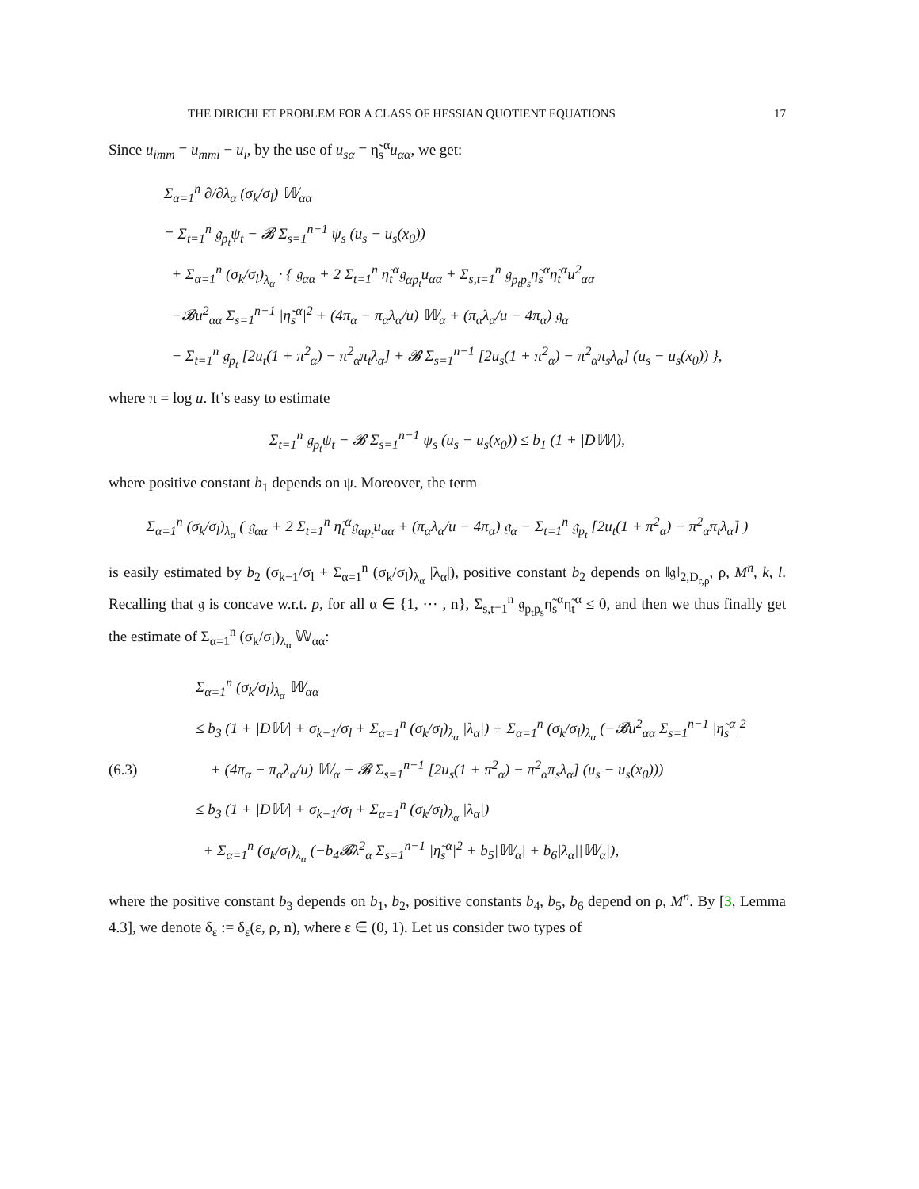THE DIRICHLET PROBLEM FOR A CLASS OF HESSIAN QUOTIENT EQUATIONS 17
Since u<sub>imm</sub> = u<sub>mmi</sub> − u<sub>i</sub>, by the use of u<sub>sα</sub> = η̃<sub>s</sub><sup>α</sup>u<sub>αα</sub>, we get:
Σ<sub>α=1</sub><sup>n</sup> ∂/∂λ<sub>α</sub> (σ<sub>k</sub>/σ<sub>l</sub>) 𝕎<sub>αα</sub>
= Σ<sub>t=1</sub><sup>n</sup> 𝔤<sub>p<sub>t</sub></sub>ψ<sub>t</sub> − 𝓑 Σ<sub>s=1</sub><sup>n−1</sup> ψ<sub>s</sub> (u<sub>s</sub> − u<sub>s</sub>(x<sub>0</sub>))
+ Σ<sub>α=1</sub><sup>n</sup> (σ<sub>k</sub>/σ<sub>l</sub>)<sub>λ<sub>α</sub></sub> · { 𝔤<sub>αα</sub> + 2 Σ<sub>t=1</sub><sup>n</sup> η̃<sub>t</sub><sup>α</sup>𝔤<sub>αp<sub>t</sub></sub>u<sub>αα</sub> + Σ<sub>s,t=1</sub><sup>n</sup> 𝔤<sub>p<sub>t</sub>p<sub>s</sub></sub>η̃<sub>s</sub><sup>α</sup>η̃<sub>t</sub><sup>α</sup>u<sup>2</sup><sub>αα</sub>
−𝓑u<sup>2</sup><sub>αα</sub> Σ<sub>s=1</sub><sup>n−1</sup> |η̃<sub>s</sub><sup>α</sup>|<sup>2</sup> + (4π<sub>α</sub> − π<sub>α</sub>λ<sub>α</sub>/u) 𝕎<sub>α</sub> + (π<sub>α</sub>λ<sub>α</sub>/u − 4π<sub>α</sub>) 𝔤<sub>α</sub>
− Σ<sub>t=1</sub><sup>n</sup> 𝔤<sub>p<sub>t</sub></sub> [2u<sub>t</sub>(1 + π<sup>2</sup><sub>α</sub>) − π<sup>2</sup><sub>α</sub>π<sub>t</sub>λ<sub>α</sub>] + 𝓑 Σ<sub>s=1</sub><sup>n−1</sup> [2u<sub>s</sub>(1 + π<sup>2</sup><sub>α</sub>) − π<sup>2</sup><sub>α</sub>π<sub>s</sub>λ<sub>α</sub>] (u<sub>s</sub> − u<sub>s</sub>(x<sub>0</sub>)) },
where π = log u. It’s easy to estimate
Σ<sub>t=1</sub><sup>n</sup> 𝔤<sub>p<sub>t</sub></sub>ψ<sub>t</sub> − 𝓑 Σ<sub>s=1</sub><sup>n−1</sup> ψ<sub>s</sub> (u<sub>s</sub> − u<sub>s</sub>(x<sub>0</sub>)) ≤ b<sub>1</sub> (1 + |D𝕎|),
where positive constant b<sub>1</sub> depends on ψ. Moreover, the term
Σ<sub>α=1</sub><sup>n</sup> (σ<sub>k</sub>/σ<sub>l</sub>)<sub>λ<sub>α</sub></sub> ( 𝔤<sub>αα</sub> + 2 Σ<sub>t=1</sub><sup>n</sup> η̃<sub>t</sub><sup>α</sup>𝔤<sub>αp<sub>t</sub></sub>u<sub>αα</sub> + (π<sub>α</sub>λ<sub>α</sub>/u − 4π<sub>α</sub>) 𝔤<sub>α</sub> − Σ<sub>t=1</sub><sup>n</sup> 𝔤<sub>p<sub>t</sub></sub> [2u<sub>t</sub>(1 + π<sup>2</sup><sub>α</sub>) − π<sup>2</sup><sub>α</sub>π<sub>t</sub>λ<sub>α</sub>] )
is easily estimated by b<sub>2</sub> (σ<sub>k−1</sub>/σ<sub>l</sub> + Σ<sub>α=1</sub><sup>n</sup> (σ<sub>k</sub>/σ<sub>l</sub>)<sub>λ<sub>α</sub></sub> |λ<sub>α</sub>|), positive constant b<sub>2</sub> depends on ‖𝔤‖<sub>2,D<sub>r,ρ</sub></sub>, ρ, M<sup>n</sup>, k, l. Recalling that 𝔤 is concave w.r.t. p, for all α ∈ {1, ⋯ , n}, Σ<sub>s,t=1</sub><sup>n</sup> 𝔤<sub>p<sub>t</sub>p<sub>s</sub></sub>η̃<sub>s</sub><sup>α</sup>η̃<sub>t</sub><sup>α</sup> ≤ 0, and then we thus finally get the estimate of Σ<sub>α=1</sub><sup>n</sup> (σ<sub>k</sub>/σ<sub>l</sub>)<sub>λ<sub>α</sub></sub> 𝕎<sub>αα</sub>:
(6.3)
Σ<sub>α=1</sub><sup>n</sup> (σ<sub>k</sub>/σ<sub>l</sub>)<sub>λ<sub>α</sub></sub> 𝕎<sub>αα</sub>
≤ b<sub>3</sub> (1 + |D𝕎| + σ<sub>k−1</sub>/σ<sub>l</sub> + Σ<sub>α=1</sub><sup>n</sup> (σ<sub>k</sub>/σ<sub>l</sub>)<sub>λ<sub>α</sub></sub> |λ<sub>α</sub>|) + Σ<sub>α=1</sub><sup>n</sup> (σ<sub>k</sub>/σ<sub>l</sub>)<sub>λ<sub>α</sub></sub> (−𝓑u<sup>2</sup><sub>αα</sub> Σ<sub>s=1</sub><sup>n−1</sup> |η̃<sub>s</sub><sup>α</sup>|<sup>2</sup>
+ (4π<sub>α</sub> − π<sub>α</sub>λ<sub>α</sub>/u) 𝕎<sub>α</sub> + 𝓑 Σ<sub>s=1</sub><sup>n−1</sup> [2u<sub>s</sub>(1 + π<sup>2</sup><sub>α</sub>) − π<sup>2</sup><sub>α</sub>π<sub>s</sub>λ<sub>α</sub>] (u<sub>s</sub> − u<sub>s</sub>(x<sub>0</sub>)))
≤ b<sub>3</sub> (1 + |D𝕎| + σ<sub>k−1</sub>/σ<sub>l</sub> + Σ<sub>α=1</sub><sup>n</sup> (σ<sub>k</sub>/σ<sub>l</sub>)<sub>λ<sub>α</sub></sub> |λ<sub>α</sub>|)
+ Σ<sub>α=1</sub><sup>n</sup> (σ<sub>k</sub>/σ<sub>l</sub>)<sub>λ<sub>α</sub></sub> (−b<sub>4</sub>𝓑λ<sup>2</sup><sub>α</sub> Σ<sub>s=1</sub><sup>n−1</sup> |η̃<sub>s</sub><sup>α</sup>|<sup>2</sup> + b<sub>5</sub>|𝕎<sub>α</sub>| + b<sub>6</sub>|λ<sub>α</sub>||𝕎<sub>α</sub>|),
where the positive constant b<sub>3</sub> depends on b<sub>1</sub>, b<sub>2</sub>, positive constants b<sub>4</sub>, b<sub>5</sub>, b<sub>6</sub> depend on ρ, M<sup>n</sup>. By [3, Lemma 4.3], we denote δ<sub>ε</sub> := δ<sub>ε</sub>(ε, ρ, n), where ε ∈ (0, 1). Let us consider two types of